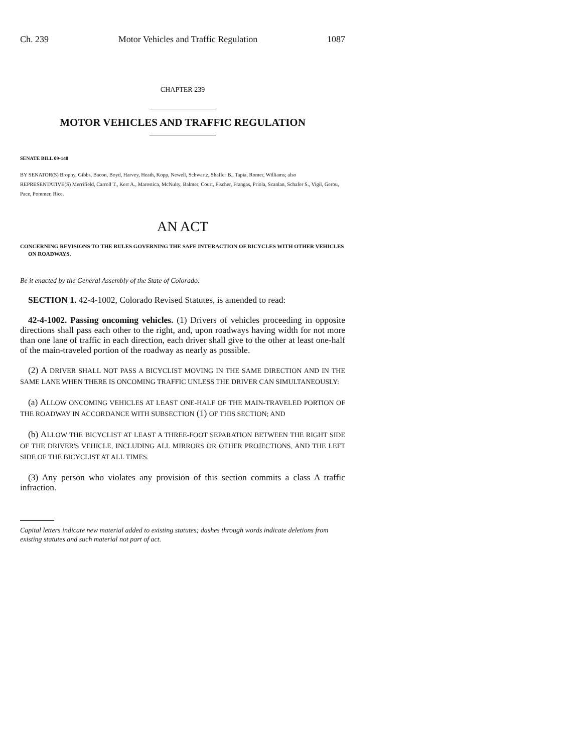Ch. 239 Motor Vehicles and Traffic Regulation 1087
CHAPTER 239
MOTOR VEHICLES AND TRAFFIC REGULATION
SENATE BILL 09-148
BY SENATOR(S) Brophy, Gibbs, Bacon, Boyd, Harvey, Heath, Kopp, Newell, Schwartz, Shaffer B., Tapia, Romer, Williams; also REPRESENTATIVE(S) Merrifield, Carroll T., Kerr A., Marostica, McNulty, Balmer, Court, Fischer, Frangas, Priola, Scanlan, Schafer S., Vigil, Gerou, Pace, Pommer, Rice.
AN ACT
CONCERNING REVISIONS TO THE RULES GOVERNING THE SAFE INTERACTION OF BICYCLES WITH OTHER VEHICLES ON ROADWAYS.
Be it enacted by the General Assembly of the State of Colorado:
SECTION 1. 42-4-1002, Colorado Revised Statutes, is amended to read:
42-4-1002. Passing oncoming vehicles. (1) Drivers of vehicles proceeding in opposite directions shall pass each other to the right, and, upon roadways having width for not more than one lane of traffic in each direction, each driver shall give to the other at least one-half of the main-traveled portion of the roadway as nearly as possible.
(2) A DRIVER SHALL NOT PASS A BICYCLIST MOVING IN THE SAME DIRECTION AND IN THE SAME LANE WHEN THERE IS ONCOMING TRAFFIC UNLESS THE DRIVER CAN SIMULTANEOUSLY:
(a) ALLOW ONCOMING VEHICLES AT LEAST ONE-HALF OF THE MAIN-TRAVELED PORTION OF THE ROADWAY IN ACCORDANCE WITH SUBSECTION (1) OF THIS SECTION; AND
(b) ALLOW THE BICYCLIST AT LEAST A THREE-FOOT SEPARATION BETWEEN THE RIGHT SIDE OF THE DRIVER'S VEHICLE, INCLUDING ALL MIRRORS OR OTHER PROJECTIONS, AND THE LEFT SIDE OF THE BICYCLIST AT ALL TIMES.
(3) Any person who violates any provision of this section commits a class A traffic infraction.
Capital letters indicate new material added to existing statutes; dashes through words indicate deletions from existing statutes and such material not part of act.